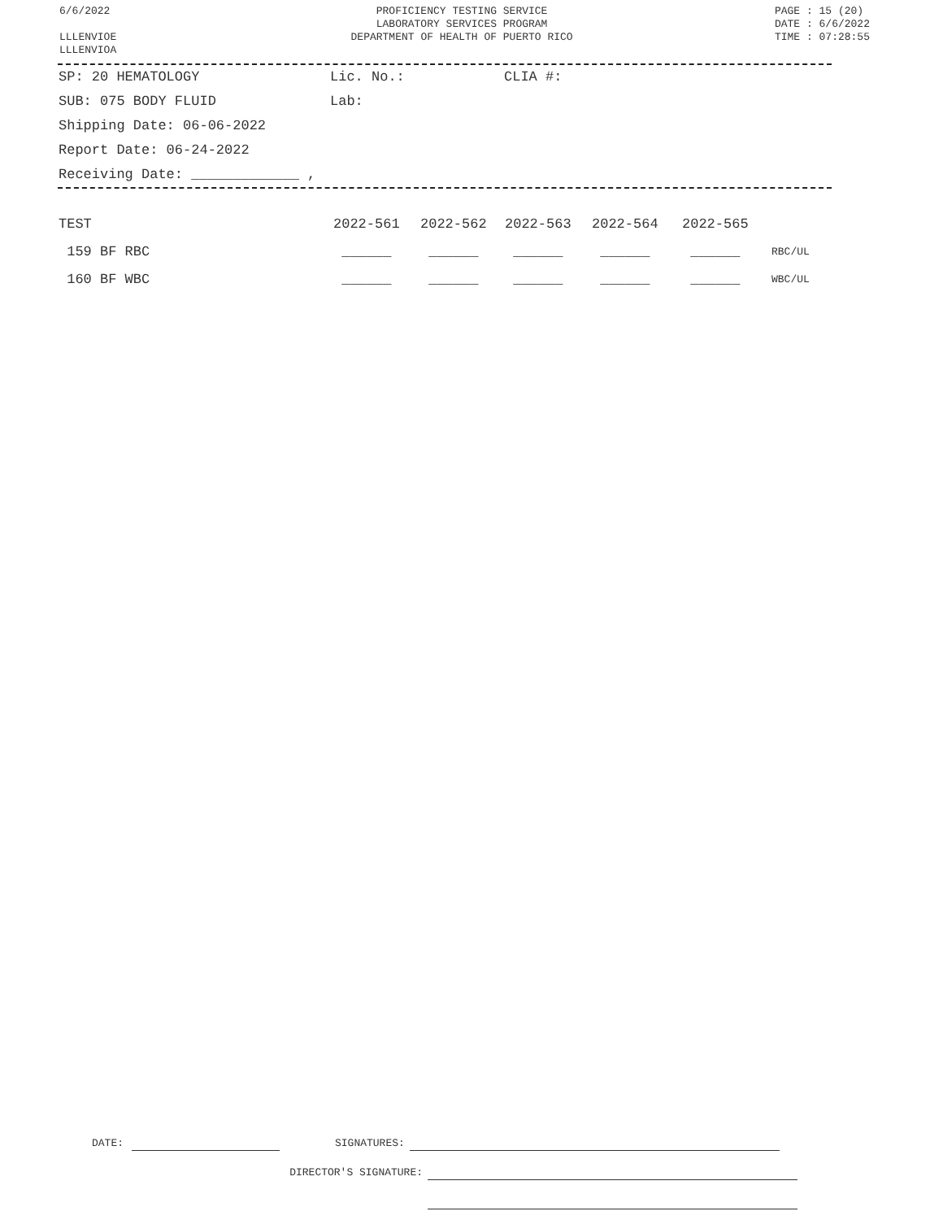6/6/2022
LLLENVIOE
LLLENVIOA
PROFICIENCY TESTING SERVICE
LABORATORY SERVICES PROGRAM
DEPARTMENT OF HEALTH OF PUERTO RICO
PAGE : 15 (20)
DATE : 6/6/2022
TIME : 07:28:55
| SP: 20 HEMATOLOGY | Lic. No.: | CLIA #: |
| SUB: 075 BODY FLUID | Lab: | |
| Shipping Date: 06-06-2022 | | |
| Report Date: 06-24-2022 | | |
| Receiving Date: _____________ , | | |
| TEST | 2022-561 | 2022-562 | 2022-563 | 2022-564 | 2022-565 | |
| --- | --- | --- | --- | --- | --- | --- |
| 159 BF RBC | ______ | ______ | ______ | ______ | ______ | RBC/UL |
| 160 BF WBC | ______ | ______ | ______ | ______ | ______ | WBC/UL |
DATE: SIGNATURES:
DIRECTOR'S SIGNATURE: